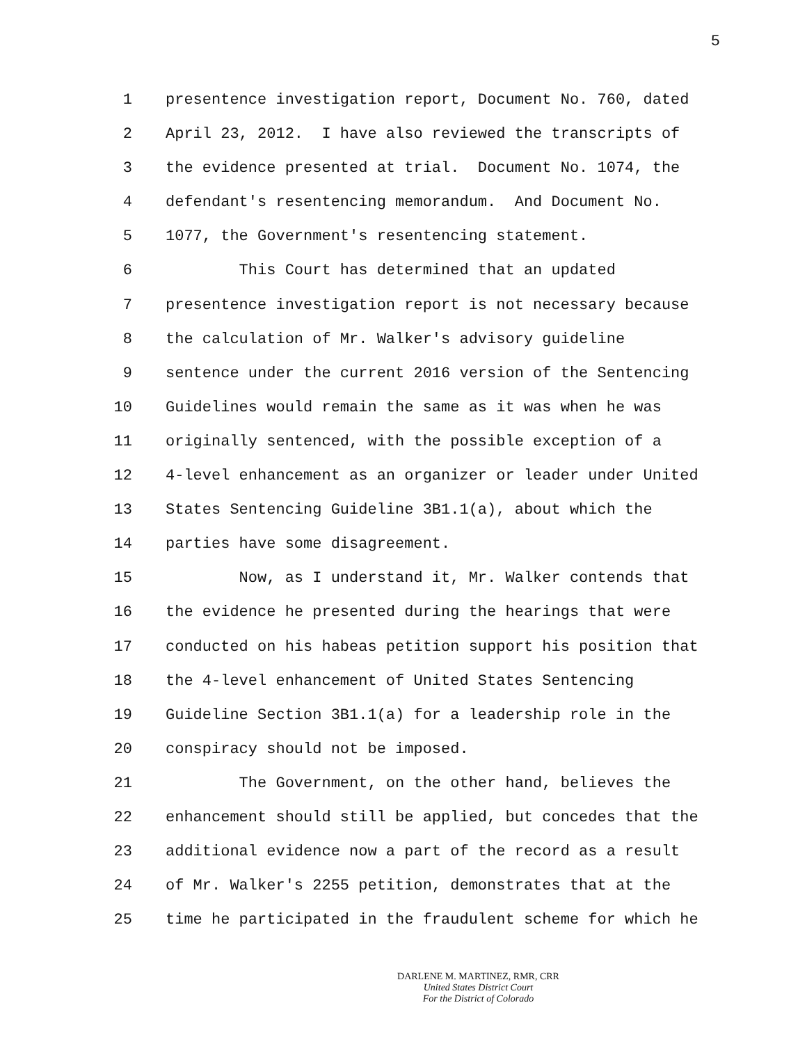5
1 presentence investigation report, Document No. 760, dated
2 April 23, 2012. I have also reviewed the transcripts of
3 the evidence presented at trial. Document No. 1074, the
4 defendant's resentencing memorandum. And Document No.
5 1077, the Government's resentencing statement.
6 This Court has determined that an updated
7 presentence investigation report is not necessary because
8 the calculation of Mr. Walker's advisory guideline
9 sentence under the current 2016 version of the Sentencing
10 Guidelines would remain the same as it was when he was
11 originally sentenced, with the possible exception of a
12 4-level enhancement as an organizer or leader under United
13 States Sentencing Guideline 3B1.1(a), about which the
14 parties have some disagreement.
15 Now, as I understand it, Mr. Walker contends that
16 the evidence he presented during the hearings that were
17 conducted on his habeas petition support his position that
18 the 4-level enhancement of United States Sentencing
19 Guideline Section 3B1.1(a) for a leadership role in the
20 conspiracy should not be imposed.
21 The Government, on the other hand, believes the
22 enhancement should still be applied, but concedes that the
23 additional evidence now a part of the record as a result
24 of Mr. Walker's 2255 petition, demonstrates that at the
25 time he participated in the fraudulent scheme for which he
DARLENE M. MARTINEZ, RMR, CRR
United States District Court
For the District of Colorado